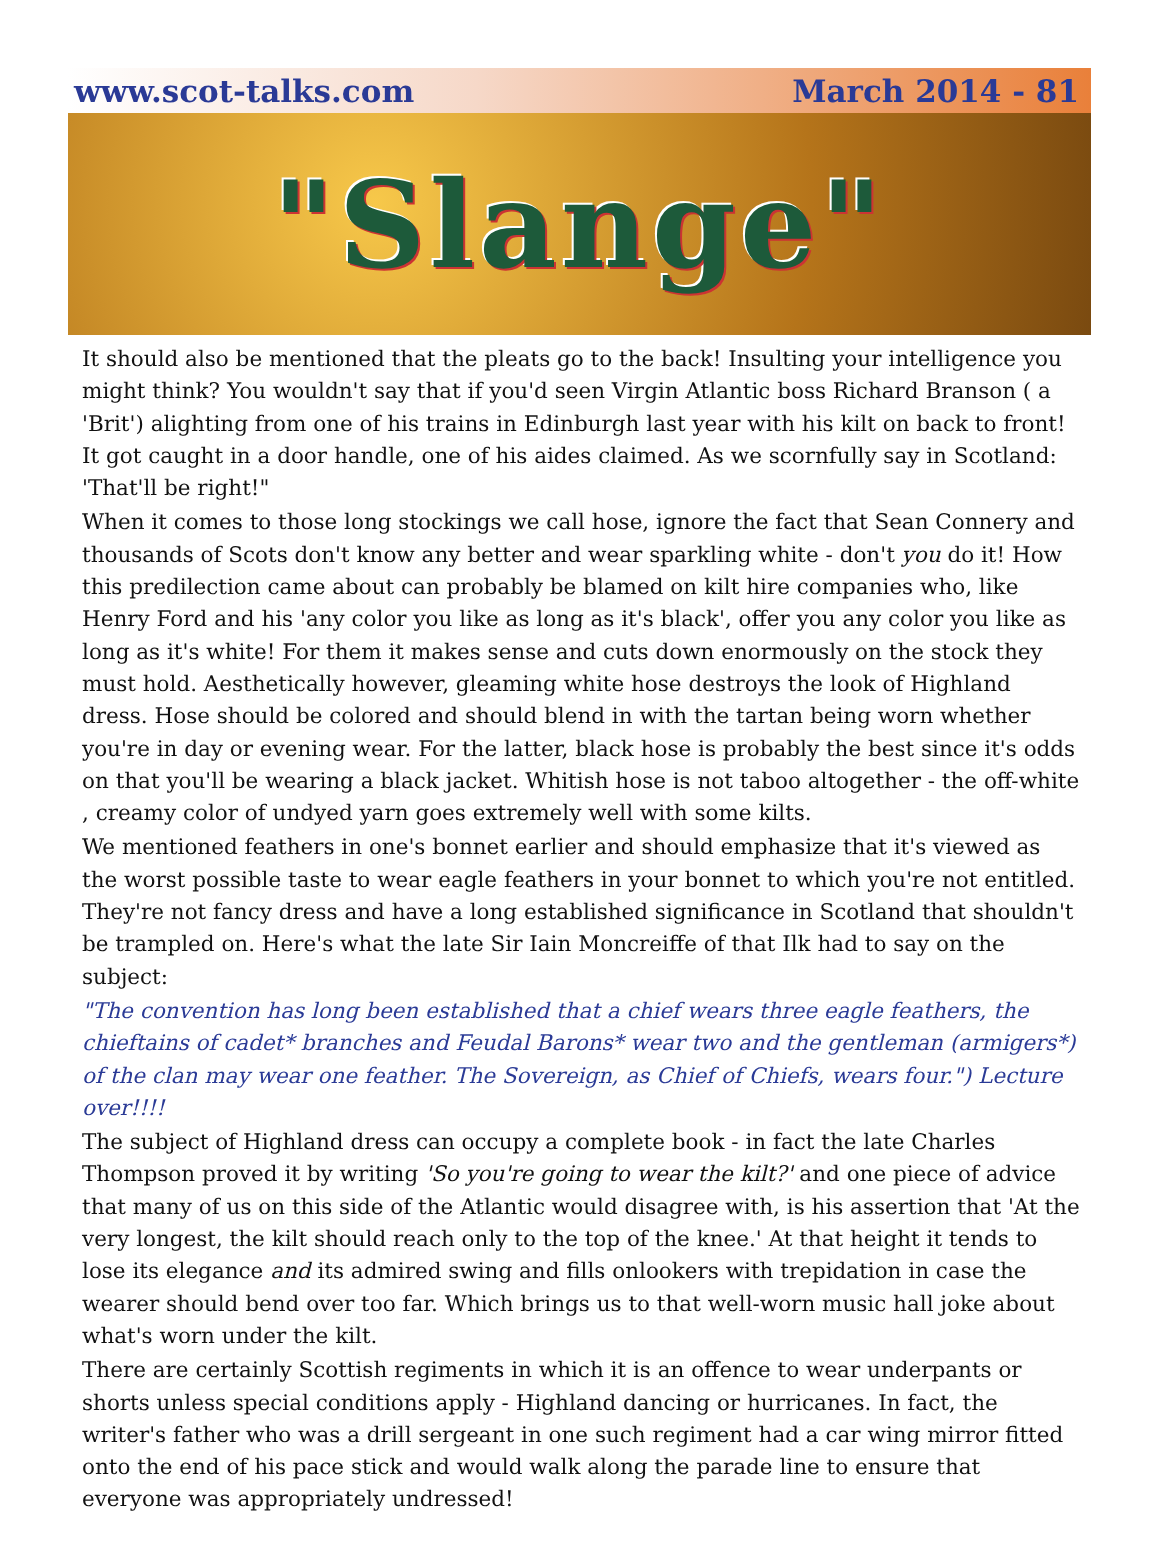www.scot-talks.com March 2014 - 81
"Slange"
It should also be mentioned that the pleats go to the back! Insulting your intelligence you might think? You wouldn't say that if you'd seen Virgin Atlantic boss Richard Branson ( a 'Brit') alighting from one of his trains in Edinburgh last year with his kilt on back to front! It got caught in a door handle, one of his aides claimed. As we scornfully say in Scotland: 'That'll be right!"
When it comes to those long stockings we call hose, ignore the fact that Sean Connery and thousands of Scots don't know any better and wear sparkling white - don't you do it! How this predilection came about can probably be blamed on kilt hire companies who, like Henry Ford and his 'any color you like as long as it's black', offer you any color you like as long as it's white! For them it makes sense and cuts down enormously on the stock they must hold. Aesthetically however, gleaming white hose destroys the look of Highland dress. Hose should be colored and should blend in with the tartan being worn whether you're in day or evening wear. For the latter, black hose is probably the best since it's odds on that you'll be wearing a black jacket. Whitish hose is not taboo altogether - the off-white , creamy color of undyed yarn goes extremely well with some kilts.
We mentioned feathers in one's bonnet earlier and should emphasize that it's viewed as the worst possible taste to wear eagle feathers in your bonnet to which you're not entitled. They're not fancy dress and have a long established significance in Scotland that shouldn't be trampled on. Here's what the late Sir Iain Moncreiffe of that Ilk had to say on the subject:
"The convention has long been established that a chief wears three eagle feathers, the chieftains of cadet* branches and Feudal Barons* wear two and the gentleman (armigers*) of the clan may wear one feather. The Sovereign, as Chief of Chiefs, wears four.") Lecture over!!!!
The subject of Highland dress can occupy a complete book - in fact the late Charles Thompson proved it by writing 'So you're going to wear the kilt?' and one piece of advice that many of us on this side of the Atlantic would disagree with, is his assertion that 'At the very longest, the kilt should reach only to the top of the knee.' At that height it tends to lose its elegance and its admired swing and fills onlookers with trepidation in case the wearer should bend over too far. Which brings us to that well-worn music hall joke about what's worn under the kilt.
There are certainly Scottish regiments in which it is an offence to wear underpants or shorts unless special conditions apply - Highland dancing or hurricanes. In fact, the writer's father who was a drill sergeant in one such regiment had a car wing mirror fitted onto the end of his pace stick and would walk along the parade line to ensure that everyone was appropriately undressed!